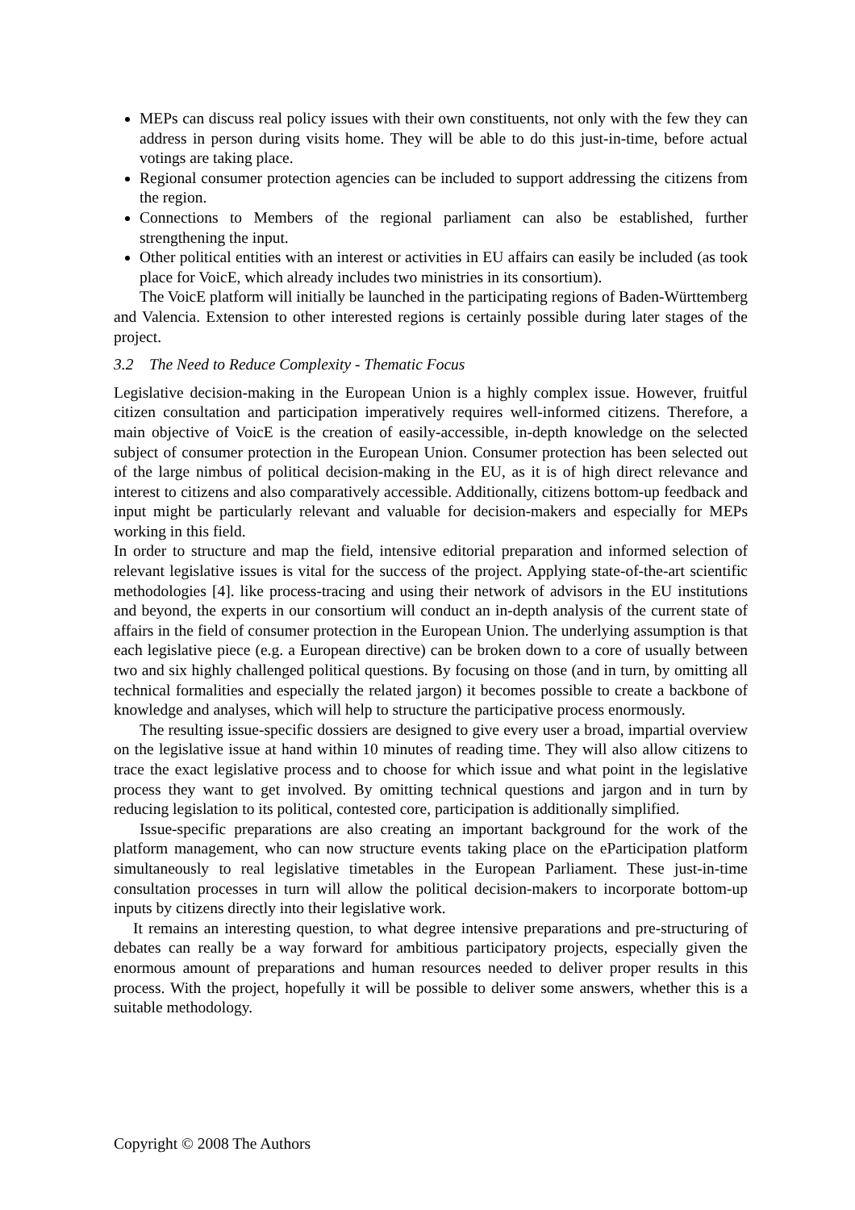MEPs can discuss real policy issues with their own constituents, not only with the few they can address in person during visits home. They will be able to do this just-in-time, before actual votings are taking place.
Regional consumer protection agencies can be included to support addressing the citizens from the region.
Connections to Members of the regional parliament can also be established, further strengthening the input.
Other political entities with an interest or activities in EU affairs can easily be included (as took place for VoicE, which already includes two ministries in its consortium).
The VoicE platform will initially be launched in the participating regions of Baden-Württemberg and Valencia. Extension to other interested regions is certainly possible during later stages of the project.
3.2 The Need to Reduce Complexity - Thematic Focus
Legislative decision-making in the European Union is a highly complex issue. However, fruitful citizen consultation and participation imperatively requires well-informed citizens. Therefore, a main objective of VoicE is the creation of easily-accessible, in-depth knowledge on the selected subject of consumer protection in the European Union. Consumer protection has been selected out of the large nimbus of political decision-making in the EU, as it is of high direct relevance and interest to citizens and also comparatively accessible. Additionally, citizens bottom-up feedback and input might be particularly relevant and valuable for decision-makers and especially for MEPs working in this field.
In order to structure and map the field, intensive editorial preparation and informed selection of relevant legislative issues is vital for the success of the project. Applying state-of-the-art scientific methodologies [4]. like process-tracing and using their network of advisors in the EU institutions and beyond, the experts in our consortium will conduct an in-depth analysis of the current state of affairs in the field of consumer protection in the European Union. The underlying assumption is that each legislative piece (e.g. a European directive) can be broken down to a core of usually between two and six highly challenged political questions. By focusing on those (and in turn, by omitting all technical formalities and especially the related jargon) it becomes possible to create a backbone of knowledge and analyses, which will help to structure the participative process enormously.
The resulting issue-specific dossiers are designed to give every user a broad, impartial overview on the legislative issue at hand within 10 minutes of reading time. They will also allow citizens to trace the exact legislative process and to choose for which issue and what point in the legislative process they want to get involved. By omitting technical questions and jargon and in turn by reducing legislation to its political, contested core, participation is additionally simplified.
Issue-specific preparations are also creating an important background for the work of the platform management, who can now structure events taking place on the eParticipation platform simultaneously to real legislative timetables in the European Parliament. These just-in-time consultation processes in turn will allow the political decision-makers to incorporate bottom-up inputs by citizens directly into their legislative work.
It remains an interesting question, to what degree intensive preparations and pre-structuring of debates can really be a way forward for ambitious participatory projects, especially given the enormous amount of preparations and human resources needed to deliver proper results in this process. With the project, hopefully it will be possible to deliver some answers, whether this is a suitable methodology.
Copyright © 2008 The Authors